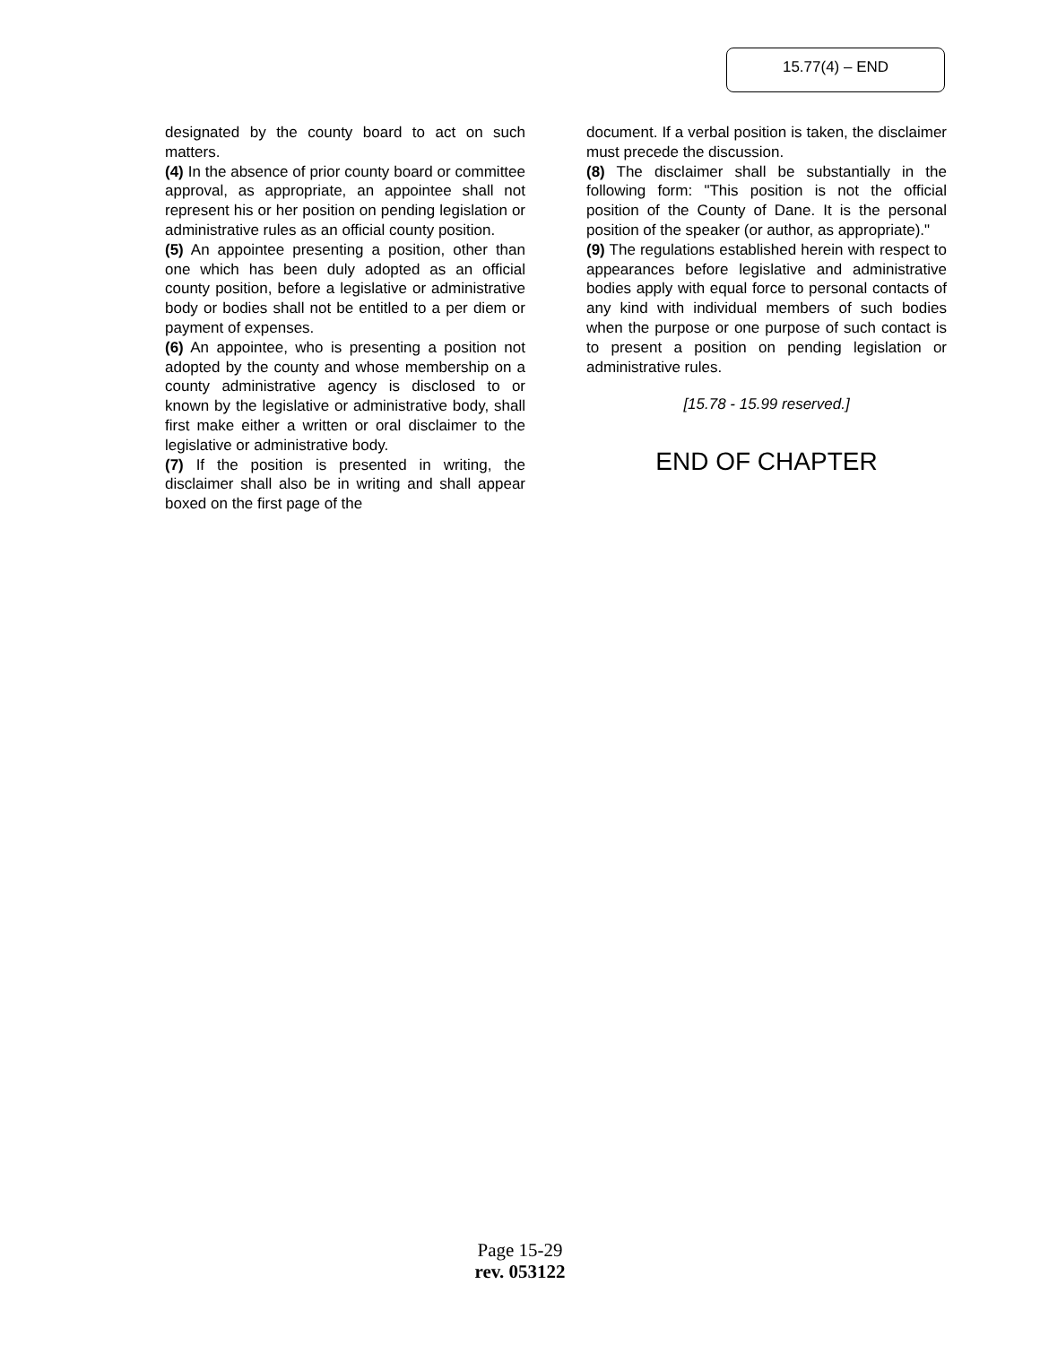15.77(4) – END
designated by the county board to act on such matters.
(4) In the absence of prior county board or committee approval, as appropriate, an appointee shall not represent his or her position on pending legislation or administrative rules as an official county position.
(5) An appointee presenting a position, other than one which has been duly adopted as an official county position, before a legislative or administrative body or bodies shall not be entitled to a per diem or payment of expenses.
(6) An appointee, who is presenting a position not adopted by the county and whose membership on a county administrative agency is disclosed to or known by the legislative or administrative body, shall first make either a written or oral disclaimer to the legislative or administrative body.
(7) If the position is presented in writing, the disclaimer shall also be in writing and shall appear boxed on the first page of the
document. If a verbal position is taken, the disclaimer must precede the discussion.
(8) The disclaimer shall be substantially in the following form: "This position is not the official position of the County of Dane. It is the personal position of the speaker (or author, as appropriate)."
(9) The regulations established herein with respect to appearances before legislative and administrative bodies apply with equal force to personal contacts of any kind with individual members of such bodies when the purpose or one purpose of such contact is to present a position on pending legislation or administrative rules.
[15.78 - 15.99 reserved.]
END OF CHAPTER
Page 15-29
rev. 053122